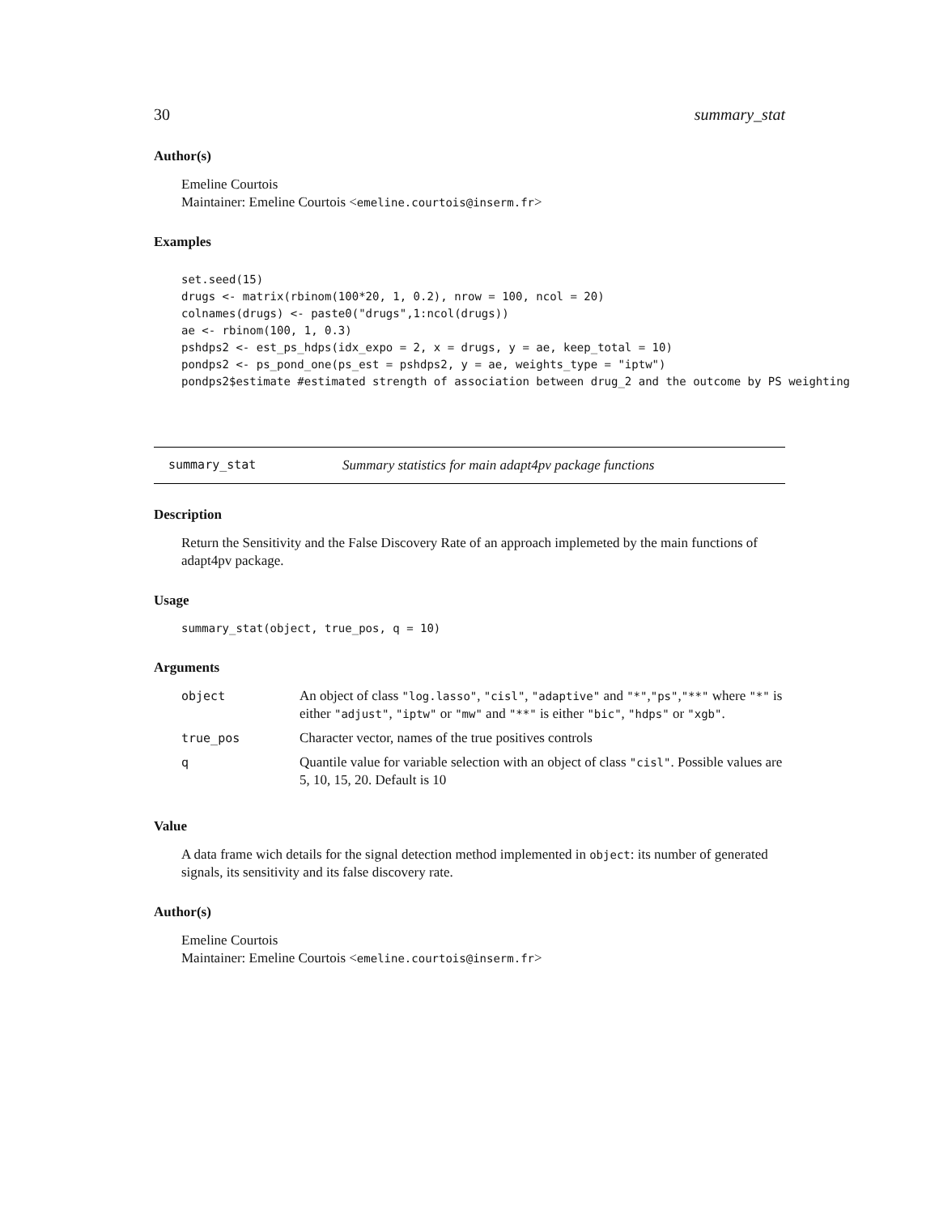30 summary_stat
Author(s)
Emeline Courtois
Maintainer: Emeline Courtois <emeline.courtois@inserm.fr>
Examples
set.seed(15)
drugs <- matrix(rbinom(100*20, 1, 0.2), nrow = 100, ncol = 20)
colnames(drugs) <- paste0("drugs",1:ncol(drugs))
ae <- rbinom(100, 1, 0.3)
pshdps2 <- est_ps_hdps(idx_expo = 2, x = drugs, y = ae, keep_total = 10)
pondps2 <- ps_pond_one(ps_est = pshdps2, y = ae, weights_type = "iptw")
pondps2$estimate #estimated strength of association between drug_2 and the outcome by PS weighting
summary_stat Summary statistics for main adapt4pv package functions
Description
Return the Sensitivity and the False Discovery Rate of an approach implemeted by the main functions of adapt4pv package.
Usage
summary_stat(object, true_pos, q = 10)
Arguments
| object | An object of class "log.lasso" , "cisl" , "adaptive" and "*" , "ps" , "**" where "*" is either "adjust" , "iptw" or "mw" and "**" is either "bic" , "hdps" or "xgb" . |
| true_pos | Character vector, names of the true positives controls |
| q | Quantile value for variable selection with an object of class "cisl" . Possible values are 5, 10, 15, 20. Default is 10 |
Value
A data frame wich details for the signal detection method implemented in object: its number of generated signals, its sensitivity and its false discovery rate.
Author(s)
Emeline Courtois
Maintainer: Emeline Courtois <emeline.courtois@inserm.fr>